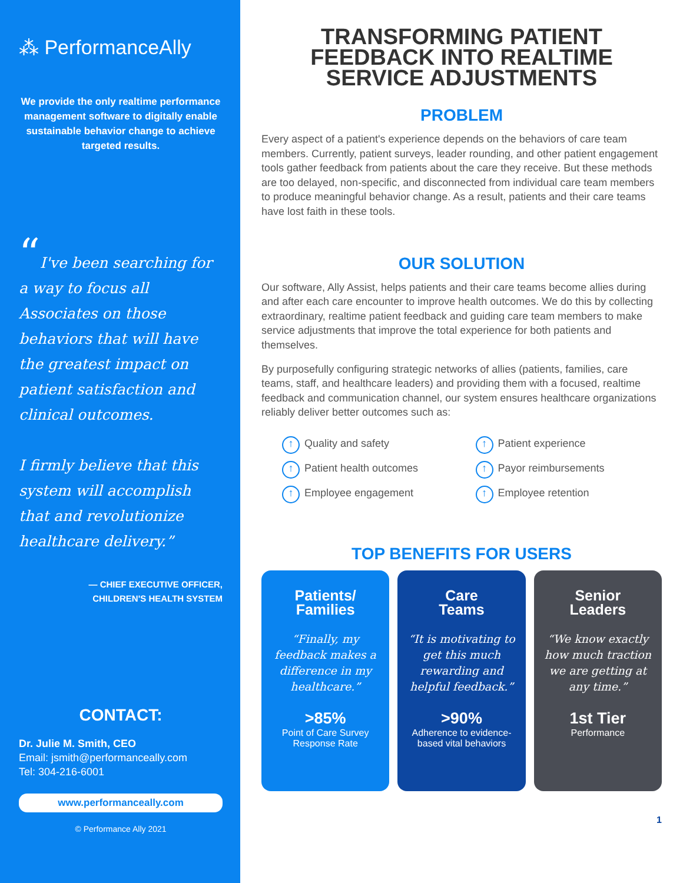⁂ PerformanceAlly
We provide the only realtime performance management software to digitally enable sustainable behavior change to achieve targeted results.
“I've been searching for a way to focus all Associates on those behaviors that will have the greatest impact on patient satisfaction and clinical outcomes.
I firmly believe that this system will accomplish that and revolutionize healthcare delivery.”
— CHIEF EXECUTIVE OFFICER,
CHILDREN'S HEALTH SYSTEM
CONTACT:
Dr. Julie M. Smith, CEO
Email: jsmith@performanceally.com
Tel: 304-216-6001
www.performanceally.com
© Performance Ally 2021
TRANSFORMING PATIENT FEEDBACK INTO REALTIME SERVICE ADJUSTMENTS
PROBLEM
Every aspect of a patient's experience depends on the behaviors of care team members. Currently, patient surveys, leader rounding, and other patient engagement tools gather feedback from patients about the care they receive. But these methods are too delayed, non-specific, and disconnected from individual care team members to produce meaningful behavior change. As a result, patients and their care teams have lost faith in these tools.
OUR SOLUTION
Our software, Ally Assist, helps patients and their care teams become allies during and after each care encounter to improve health outcomes. We do this by collecting extraordinary, realtime patient feedback and guiding care team members to make service adjustments that improve the total experience for both patients and themselves.
By purposefully configuring strategic networks of allies (patients, families, care teams, staff, and healthcare leaders) and providing them with a focused, realtime feedback and communication channel, our system ensures healthcare organizations reliably deliver better outcomes such as:
↑ Quality and safety
↑ Patient experience
↑ Patient health outcomes
↑ Payor reimbursements
↑ Employee engagement
↑ Employee retention
TOP BENEFITS FOR USERS
Patients/
Families
“Finally, my feedback makes a difference in my healthcare.”
>85%
Point of Care Survey Response Rate
Care
Teams
“It is motivating to get this much rewarding and helpful feedback.”
>90%
Adherence to evidence-based vital behaviors
Senior
Leaders
“We know exactly how much traction we are getting at any time.”
1st Tier
Performance
1